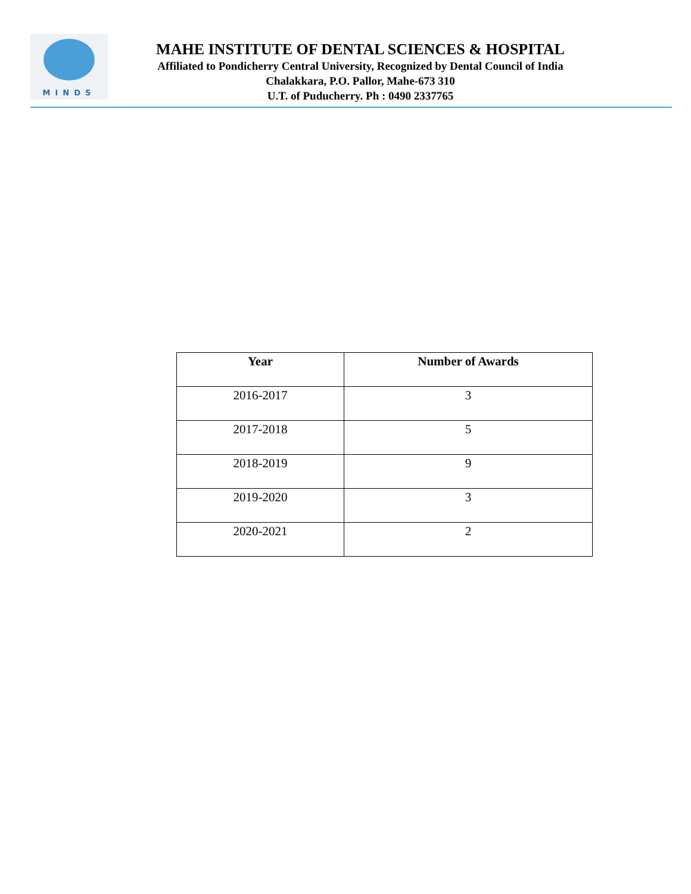MINDS
MAHE INSTITUTE OF DENTAL SCIENCES & HOSPITAL
Affiliated to Pondicherry Central University, Recognized by Dental Council of India
Chalakkara, P.O. Pallor, Mahe-673 310
U.T. of Puducherry. Ph : 0490 2337765
| Year | Number of Awards |
| --- | --- |
| 2016-2017 | 3 |
| 2017-2018 | 5 |
| 2018-2019 | 9 |
| 2019-2020 | 3 |
| 2020-2021 | 2 |